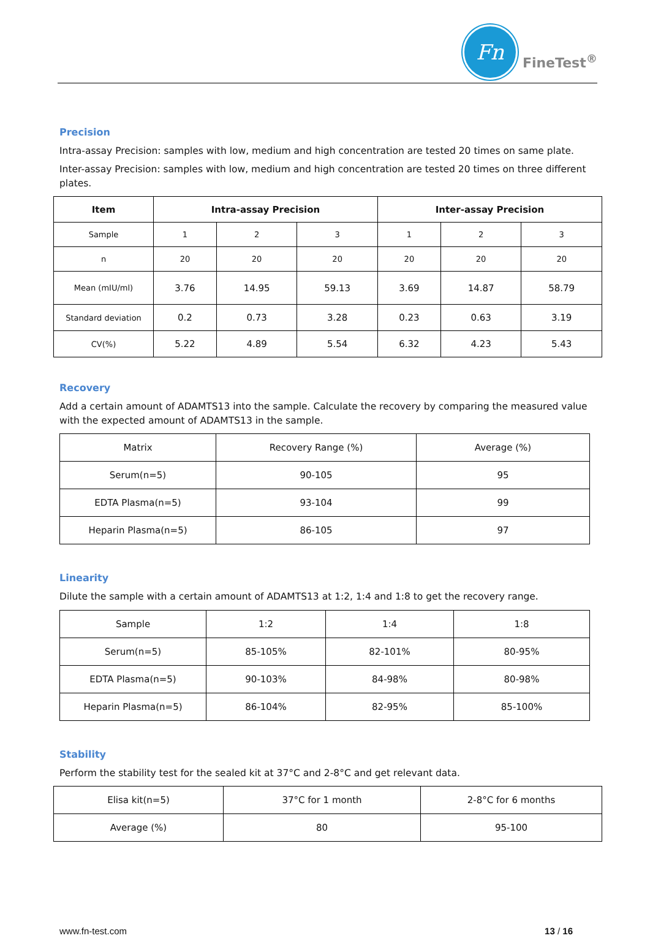Fn
FineTest<sup>®</sup>
Precision
Intra-assay Precision: samples with low, medium and high concentration are tested 20 times on same plate.
Inter-assay Precision: samples with low, medium and high concentration are tested 20 times on three different plates.
| Item | Intra-assay Precision | | | Inter-assay Precision | | |
| --- | --- | --- | --- | --- | --- | --- |
| Sample | 1 | 2 | 3 | 1 | 2 | 3 |
| n | 20 | 20 | 20 | 20 | 20 | 20 |
| Mean (mIU/ml) | 3.76 | 14.95 | 59.13 | 3.69 | 14.87 | 58.79 |
| Standard deviation | 0.2 | 0.73 | 3.28 | 0.23 | 0.63 | 3.19 |
| CV(%) | 5.22 | 4.89 | 5.54 | 6.32 | 4.23 | 5.43 |
Recovery
Add a certain amount of ADAMTS13 into the sample. Calculate the recovery by comparing the measured value with the expected amount of ADAMTS13 in the sample.
| Matrix | Recovery Range (%) | Average (%) |
| Serum(n=5) | 90-105 | 95 |
| EDTA Plasma(n=5) | 93-104 | 99 |
| Heparin Plasma(n=5) | 86-105 | 97 |
Linearity
Dilute the sample with a certain amount of ADAMTS13 at 1:2, 1:4 and 1:8 to get the recovery range.
| Sample | 1:2 | 1:4 | 1:8 |
| Serum(n=5) | 85-105% | 82-101% | 80-95% |
| EDTA Plasma(n=5) | 90-103% | 84-98% | 80-98% |
| Heparin Plasma(n=5) | 86-104% | 82-95% | 85-100% |
Stability
Perform the stability test for the sealed kit at 37°C and 2-8°C and get relevant data.
| Elisa kit(n=5) | 37°C for 1 month | 2-8°C for 6 months |
| Average (%) | 80 | 95-100 |
www.fn-test.com 13 / 16